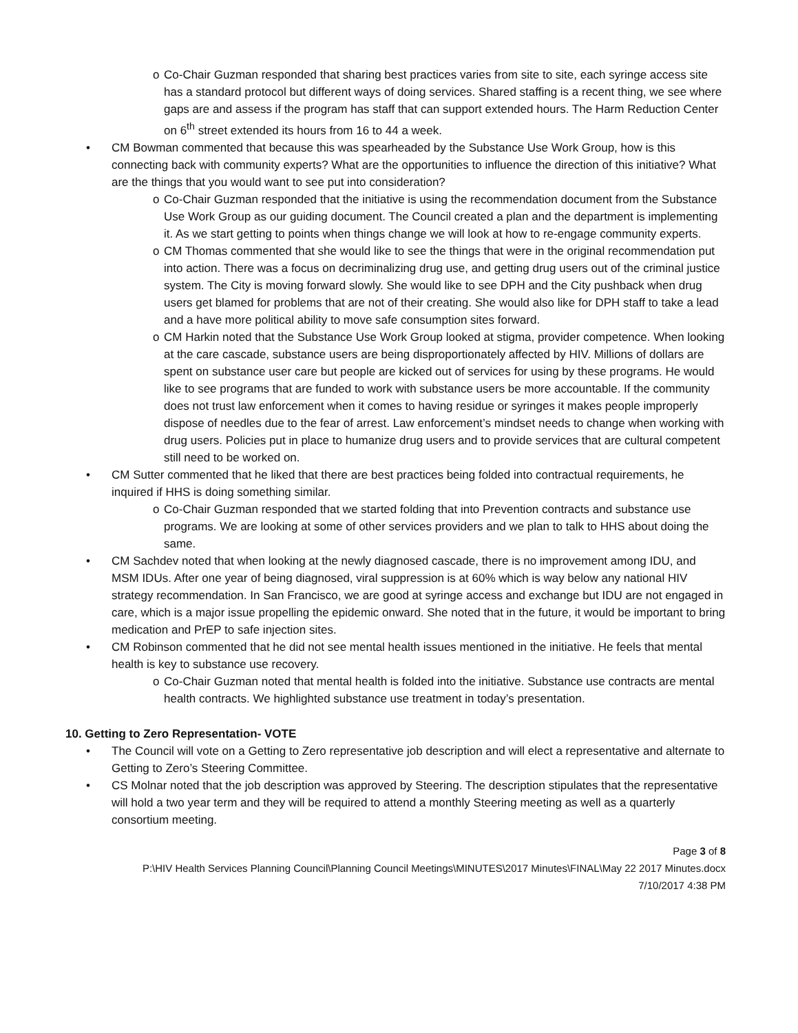o Co-Chair Guzman responded that sharing best practices varies from site to site, each syringe access site has a standard protocol but different ways of doing services. Shared staffing is a recent thing, we see where gaps are and assess if the program has staff that can support extended hours. The Harm Reduction Center on 6<sup>th</sup> street extended its hours from 16 to 44 a week.
• CM Bowman commented that because this was spearheaded by the Substance Use Work Group, how is this connecting back with community experts? What are the opportunities to influence the direction of this initiative? What are the things that you would want to see put into consideration?
o Co-Chair Guzman responded that the initiative is using the recommendation document from the Substance Use Work Group as our guiding document. The Council created a plan and the department is implementing it. As we start getting to points when things change we will look at how to re-engage community experts.
o CM Thomas commented that she would like to see the things that were in the original recommendation put into action. There was a focus on decriminalizing drug use, and getting drug users out of the criminal justice system. The City is moving forward slowly. She would like to see DPH and the City pushback when drug users get blamed for problems that are not of their creating. She would also like for DPH staff to take a lead and a have more political ability to move safe consumption sites forward.
o CM Harkin noted that the Substance Use Work Group looked at stigma, provider competence. When looking at the care cascade, substance users are being disproportionately affected by HIV. Millions of dollars are spent on substance user care but people are kicked out of services for using by these programs. He would like to see programs that are funded to work with substance users be more accountable. If the community does not trust law enforcement when it comes to having residue or syringes it makes people improperly dispose of needles due to the fear of arrest. Law enforcement’s mindset needs to change when working with drug users. Policies put in place to humanize drug users and to provide services that are cultural competent still need to be worked on.
• CM Sutter commented that he liked that there are best practices being folded into contractual requirements, he inquired if HHS is doing something similar.
o Co-Chair Guzman responded that we started folding that into Prevention contracts and substance use programs. We are looking at some of other services providers and we plan to talk to HHS about doing the same.
• CM Sachdev noted that when looking at the newly diagnosed cascade, there is no improvement among IDU, and MSM IDUs. After one year of being diagnosed, viral suppression is at 60% which is way below any national HIV strategy recommendation. In San Francisco, we are good at syringe access and exchange but IDU are not engaged in care, which is a major issue propelling the epidemic onward. She noted that in the future, it would be important to bring medication and PrEP to safe injection sites.
• CM Robinson commented that he did not see mental health issues mentioned in the initiative. He feels that mental health is key to substance use recovery.
o Co-Chair Guzman noted that mental health is folded into the initiative. Substance use contracts are mental health contracts. We highlighted substance use treatment in today’s presentation.
10. Getting to Zero Representation- VOTE
• The Council will vote on a Getting to Zero representative job description and will elect a representative and alternate to Getting to Zero’s Steering Committee.
• CS Molnar noted that the job description was approved by Steering. The description stipulates that the representative will hold a two year term and they will be required to attend a monthly Steering meeting as well as a quarterly consortium meeting.
Page 3 of 8
P:\HIV Health Services Planning Council\Planning Council Meetings\MINUTES\2017 Minutes\FINAL\May 22 2017 Minutes.docx
7/10/2017 4:38 PM